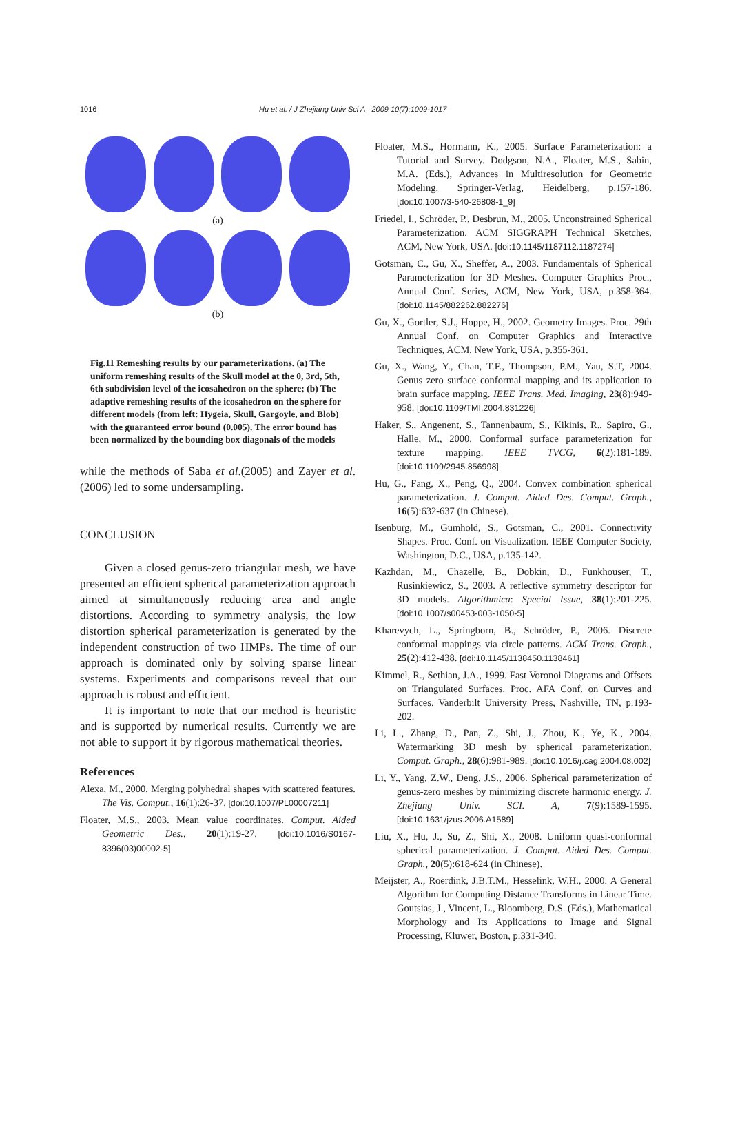1016 Hu et al. / J Zhejiang Univ Sci A 2009 10(7):1009-1017
(a)
(b)
Fig.11 Remeshing results by our parameterizations. (a) The uniform remeshing results of the Skull model at the 0, 3rd, 5th, 6th subdivision level of the icosahedron on the sphere; (b) The adaptive remeshing results of the icosahedron on the sphere for different models (from left: Hygeia, Skull, Gargoyle, and Blob) with the guaranteed error bound (0.005). The error bound has been normalized by the bounding box diagonals of the models
while the methods of Saba et al.(2005) and Zayer et al.(2006) led to some undersampling.
CONCLUSION
Given a closed genus-zero triangular mesh, we have presented an efficient spherical parameterization approach aimed at simultaneously reducing area and angle distortions. According to symmetry analysis, the low distortion spherical parameterization is generated by the independent construction of two HMPs. The time of our approach is dominated only by solving sparse linear systems. Experiments and comparisons reveal that our approach is robust and efficient.
It is important to note that our method is heuristic and is supported by numerical results. Currently we are not able to support it by rigorous mathematical theories.
References
Alexa, M., 2000. Merging polyhedral shapes with scattered features. The Vis. Comput., 16(1):26-37. [doi:10.1007/PL00007211]
Floater, M.S., 2003. Mean value coordinates. Comput. Aided Geometric Des., 20(1):19-27. [doi:10.1016/S0167-8396(03)00002-5]
Floater, M.S., Hormann, K., 2005. Surface Parameterization: a Tutorial and Survey. Dodgson, N.A., Floater, M.S., Sabin, M.A. (Eds.), Advances in Multiresolution for Geometric Modeling. Springer-Verlag, Heidelberg, p.157-186. [doi:10.1007/3-540-26808-1_9]
Friedel, I., Schröder, P., Desbrun, M., 2005. Unconstrained Spherical Parameterization. ACM SIGGRAPH Technical Sketches, ACM, New York, USA. [doi:10.1145/1187112.1187274]
Gotsman, C., Gu, X., Sheffer, A., 2003. Fundamentals of Spherical Parameterization for 3D Meshes. Computer Graphics Proc., Annual Conf. Series, ACM, New York, USA, p.358-364. [doi:10.1145/882262.882276]
Gu, X., Gortler, S.J., Hoppe, H., 2002. Geometry Images. Proc. 29th Annual Conf. on Computer Graphics and Interactive Techniques, ACM, New York, USA, p.355-361.
Gu, X., Wang, Y., Chan, T.F., Thompson, P.M., Yau, S.T, 2004. Genus zero surface conformal mapping and its application to brain surface mapping. IEEE Trans. Med. Imaging, 23(8):949-958. [doi:10.1109/TMI.2004.831226]
Haker, S., Angenent, S., Tannenbaum, S., Kikinis, R., Sapiro, G., Halle, M., 2000. Conformal surface parameterization for texture mapping. IEEE TVCG, 6(2):181-189. [doi:10.1109/2945.856998]
Hu, G., Fang, X., Peng, Q., 2004. Convex combination spherical parameterization. J. Comput. Aided Des. Comput. Graph., 16(5):632-637 (in Chinese).
Isenburg, M., Gumhold, S., Gotsman, C., 2001. Connectivity Shapes. Proc. Conf. on Visualization. IEEE Computer Society, Washington, D.C., USA, p.135-142.
Kazhdan, M., Chazelle, B., Dobkin, D., Funkhouser, T., Rusinkiewicz, S., 2003. A reflective symmetry descriptor for 3D models. Algorithmica: Special Issue, 38(1):201-225. [doi:10.1007/s00453-003-1050-5]
Kharevych, L., Springborn, B., Schröder, P., 2006. Discrete conformal mappings via circle patterns. ACM Trans. Graph., 25(2):412-438. [doi:10.1145/1138450.1138461]
Kimmel, R., Sethian, J.A., 1999. Fast Voronoi Diagrams and Offsets on Triangulated Surfaces. Proc. AFA Conf. on Curves and Surfaces. Vanderbilt University Press, Nashville, TN, p.193-202.
Li, L., Zhang, D., Pan, Z., Shi, J., Zhou, K., Ye, K., 2004. Watermarking 3D mesh by spherical parameterization. Comput. Graph., 28(6):981-989. [doi:10.1016/j.cag.2004.08.002]
Li, Y., Yang, Z.W., Deng, J.S., 2006. Spherical parameterization of genus-zero meshes by minimizing discrete harmonic energy. J. Zhejiang Univ. SCI. A, 7(9):1589-1595. [doi:10.1631/jzus.2006.A1589]
Liu, X., Hu, J., Su, Z., Shi, X., 2008. Uniform quasi-conformal spherical parameterization. J. Comput. Aided Des. Comput. Graph., 20(5):618-624 (in Chinese).
Meijster, A., Roerdink, J.B.T.M., Hesselink, W.H., 2000. A General Algorithm for Computing Distance Transforms in Linear Time. Goutsias, J., Vincent, L., Bloomberg, D.S. (Eds.), Mathematical Morphology and Its Applications to Image and Signal Processing, Kluwer, Boston, p.331-340.